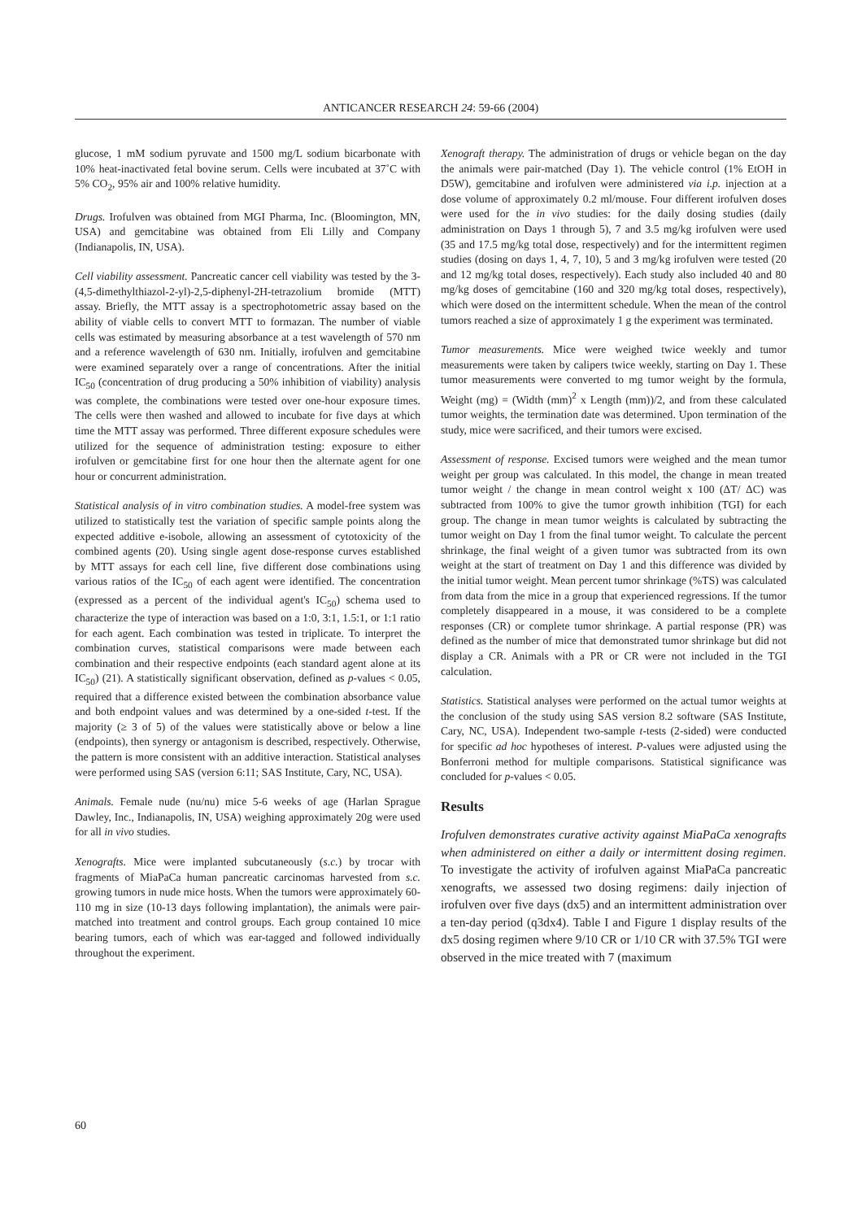ANTICANCER RESEARCH 24: 59-66 (2004)
glucose, 1 mM sodium pyruvate and 1500 mg/L sodium bicarbonate with 10% heat-inactivated fetal bovine serum. Cells were incubated at 37˚C with 5% CO<sub>2</sub>, 95% air and 100% relative humidity.
Drugs. Irofulven was obtained from MGI Pharma, Inc. (Bloomington, MN, USA) and gemcitabine was obtained from Eli Lilly and Company (Indianapolis, IN, USA).
Cell viability assessment. Pancreatic cancer cell viability was tested by the 3-(4,5-dimethylthiazol-2-yl)-2,5-diphenyl-2H-tetrazolium bromide (MTT) assay. Briefly, the MTT assay is a spectrophotometric assay based on the ability of viable cells to convert MTT to formazan. The number of viable cells was estimated by measuring absorbance at a test wavelength of 570 nm and a reference wavelength of 630 nm. Initially, irofulven and gemcitabine were examined separately over a range of concentrations. After the initial IC<sub>50</sub> (concentration of drug producing a 50% inhibition of viability) analysis was complete, the combinations were tested over one-hour exposure times. The cells were then washed and allowed to incubate for five days at which time the MTT assay was performed. Three different exposure schedules were utilized for the sequence of administration testing: exposure to either irofulven or gemcitabine first for one hour then the alternate agent for one hour or concurrent administration.
Statistical analysis of in vitro combination studies. A model-free system was utilized to statistically test the variation of specific sample points along the expected additive e-isobole, allowing an assessment of cytotoxicity of the combined agents (20). Using single agent dose-response curves established by MTT assays for each cell line, five different dose combinations using various ratios of the IC<sub>50</sub> of each agent were identified. The concentration (expressed as a percent of the individual agent's IC<sub>50</sub>) schema used to characterize the type of interaction was based on a 1:0, 3:1, 1.5:1, or 1:1 ratio for each agent. Each combination was tested in triplicate. To interpret the combination curves, statistical comparisons were made between each combination and their respective endpoints (each standard agent alone at its IC<sub>50</sub>) (21). A statistically significant observation, defined as p-values < 0.05, required that a difference existed between the combination absorbance value and both endpoint values and was determined by a one-sided t-test. If the majority (≥ 3 of 5) of the values were statistically above or below a line (endpoints), then synergy or antagonism is described, respectively. Otherwise, the pattern is more consistent with an additive interaction. Statistical analyses were performed using SAS (version 6:11; SAS Institute, Cary, NC, USA).
Animals. Female nude (nu/nu) mice 5-6 weeks of age (Harlan Sprague Dawley, Inc., Indianapolis, IN, USA) weighing approximately 20g were used for all in vivo studies.
Xenografts. Mice were implanted subcutaneously (s.c.) by trocar with fragments of MiaPaCa human pancreatic carcinomas harvested from s.c. growing tumors in nude mice hosts. When the tumors were approximately 60-110 mg in size (10-13 days following implantation), the animals were pair-matched into treatment and control groups. Each group contained 10 mice bearing tumors, each of which was ear-tagged and followed individually throughout the experiment.
Xenograft therapy. The administration of drugs or vehicle began on the day the animals were pair-matched (Day 1). The vehicle control (1% EtOH in D5W), gemcitabine and irofulven were administered via i.p. injection at a dose volume of approximately 0.2 ml/mouse. Four different irofulven doses were used for the in vivo studies: for the daily dosing studies (daily administration on Days 1 through 5), 7 and 3.5 mg/kg irofulven were used (35 and 17.5 mg/kg total dose, respectively) and for the intermittent regimen studies (dosing on days 1, 4, 7, 10), 5 and 3 mg/kg irofulven were tested (20 and 12 mg/kg total doses, respectively). Each study also included 40 and 80 mg/kg doses of gemcitabine (160 and 320 mg/kg total doses, respectively), which were dosed on the intermittent schedule. When the mean of the control tumors reached a size of approximately 1 g the experiment was terminated.
Tumor measurements. Mice were weighed twice weekly and tumor measurements were taken by calipers twice weekly, starting on Day 1. These tumor measurements were converted to mg tumor weight by the formula, Weight (mg) = (Width (mm)<sup>2</sup> x Length (mm))/2, and from these calculated tumor weights, the termination date was determined. Upon termination of the study, mice were sacrificed, and their tumors were excised.
Assessment of response. Excised tumors were weighed and the mean tumor weight per group was calculated. In this model, the change in mean treated tumor weight / the change in mean control weight x 100 (ΔT/ ΔC) was subtracted from 100% to give the tumor growth inhibition (TGI) for each group. The change in mean tumor weights is calculated by subtracting the tumor weight on Day 1 from the final tumor weight. To calculate the percent shrinkage, the final weight of a given tumor was subtracted from its own weight at the start of treatment on Day 1 and this difference was divided by the initial tumor weight. Mean percent tumor shrinkage (%TS) was calculated from data from the mice in a group that experienced regressions. If the tumor completely disappeared in a mouse, it was considered to be a complete responses (CR) or complete tumor shrinkage. A partial response (PR) was defined as the number of mice that demonstrated tumor shrinkage but did not display a CR. Animals with a PR or CR were not included in the TGI calculation.
Statistics. Statistical analyses were performed on the actual tumor weights at the conclusion of the study using SAS version 8.2 software (SAS Institute, Cary, NC, USA). Independent two-sample t-tests (2-sided) were conducted for specific ad hoc hypotheses of interest. P-values were adjusted using the Bonferroni method for multiple comparisons. Statistical significance was concluded for p-values < 0.05.
Results
Irofulven demonstrates curative activity against MiaPaCa xenografts when administered on either a daily or intermittent dosing regimen. To investigate the activity of irofulven against MiaPaCa pancreatic xenografts, we assessed two dosing regimens: daily injection of irofulven over five days (dx5) and an intermittent administration over a ten-day period (q3dx4). Table I and Figure 1 display results of the dx5 dosing regimen where 9/10 CR or 1/10 CR with 37.5% TGI were observed in the mice treated with 7 (maximum
60